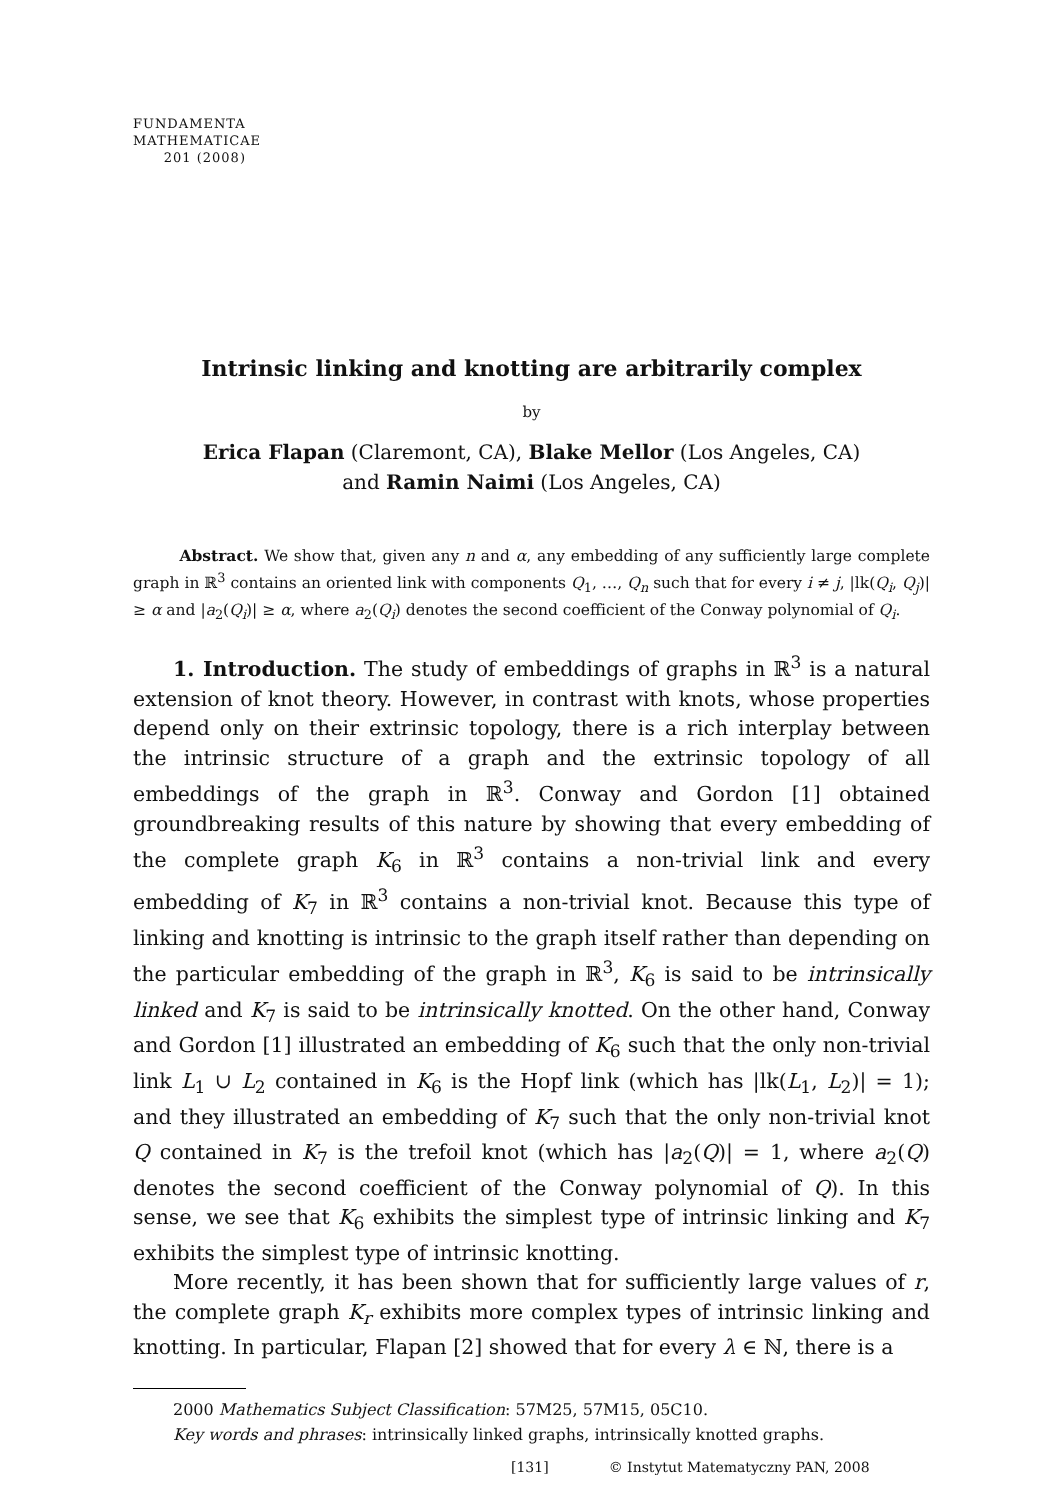FUNDAMENTA
MATHEMATICAE
201 (2008)
Intrinsic linking and knotting are arbitrarily complex
by
Erica Flapan (Claremont, CA), Blake Mellor (Los Angeles, CA)
and Ramin Naimi (Los Angeles, CA)
Abstract. We show that, given any n and α, any embedding of any sufficiently large complete graph in ℝ<sup>3</sup> contains an oriented link with components Q<sub>1</sub>, …, Q<sub>n</sub> such that for every i ≠ j, |lk(Q<sub>i</sub>, Q<sub>j</sub>)| ≥ α and |a<sub>2</sub>(Q<sub>i</sub>)| ≥ α, where a<sub>2</sub>(Q<sub>i</sub>) denotes the second coefficient of the Conway polynomial of Q<sub>i</sub>.
1. Introduction. The study of embeddings of graphs in ℝ<sup>3</sup> is a natural extension of knot theory. However, in contrast with knots, whose properties depend only on their extrinsic topology, there is a rich interplay between the intrinsic structure of a graph and the extrinsic topology of all embeddings of the graph in ℝ<sup>3</sup>. Conway and Gordon [1] obtained groundbreaking results of this nature by showing that every embedding of the complete graph K<sub>6</sub> in ℝ<sup>3</sup> contains a non-trivial link and every embedding of K<sub>7</sub> in ℝ<sup>3</sup> contains a non-trivial knot. Because this type of linking and knotting is intrinsic to the graph itself rather than depending on the particular embedding of the graph in ℝ<sup>3</sup>, K<sub>6</sub> is said to be intrinsically linked and K<sub>7</sub> is said to be intrinsically knotted. On the other hand, Conway and Gordon [1] illustrated an embedding of K<sub>6</sub> such that the only non-trivial link L<sub>1</sub> ∪ L<sub>2</sub> contained in K<sub>6</sub> is the Hopf link (which has |lk(L<sub>1</sub>, L<sub>2</sub>)| = 1); and they illustrated an embedding of K<sub>7</sub> such that the only non-trivial knot Q contained in K<sub>7</sub> is the trefoil knot (which has |a<sub>2</sub>(Q)| = 1, where a<sub>2</sub>(Q) denotes the second coefficient of the Conway polynomial of Q). In this sense, we see that K<sub>6</sub> exhibits the simplest type of intrinsic linking and K<sub>7</sub> exhibits the simplest type of intrinsic knotting.
More recently, it has been shown that for sufficiently large values of r, the complete graph K<sub>r</sub> exhibits more complex types of intrinsic linking and knotting. In particular, Flapan [2] showed that for every λ ∈ ℕ, there is a
2000 Mathematics Subject Classification: 57M25, 57M15, 05C10.
Key words and phrases: intrinsically linked graphs, intrinsically knotted graphs.
[131] © Instytut Matematyczny PAN, 2008